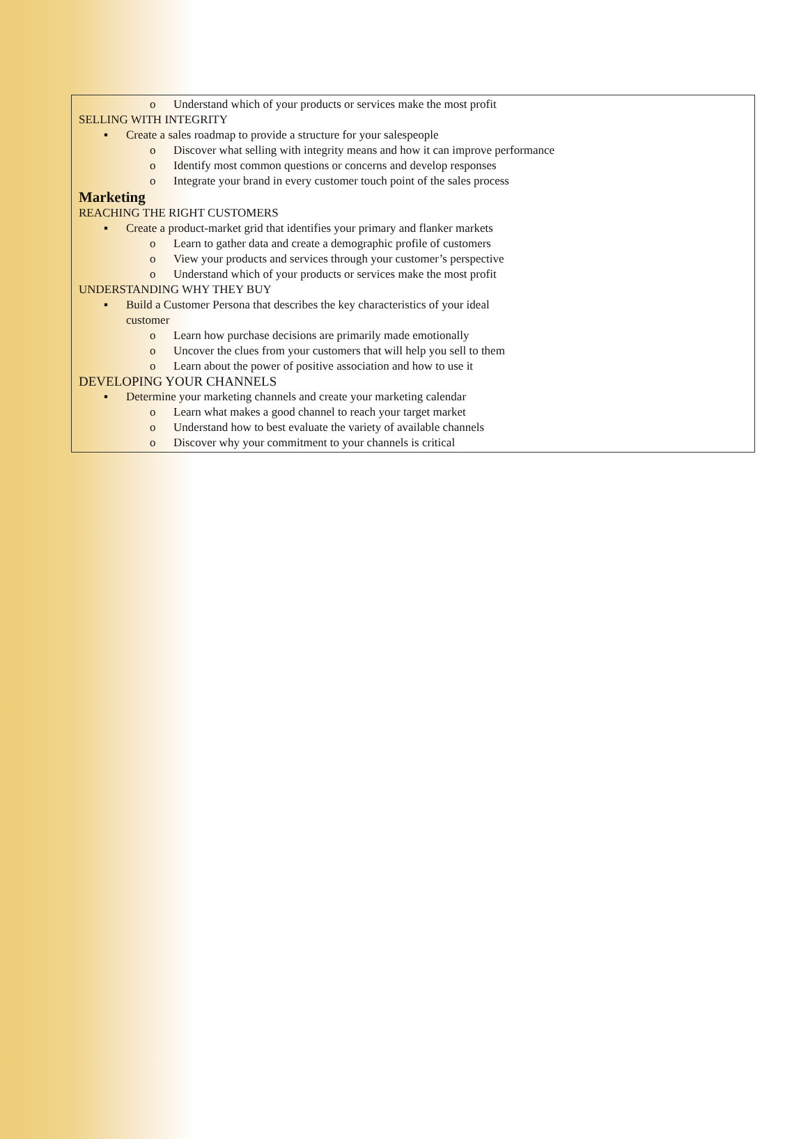o Understand which of your products or services make the most profit
SELLING WITH INTEGRITY
▪ Create a sales roadmap to provide a structure for your salespeople
o Discover what selling with integrity means and how it can improve performance
o Identify most common questions or concerns and develop responses
o Integrate your brand in every customer touch point of the sales process
Marketing
REACHING THE RIGHT CUSTOMERS
▪ Create a product-market grid that identifies your primary and flanker markets
o Learn to gather data and create a demographic profile of customers
o View your products and services through your customer’s perspective
o Understand which of your products or services make the most profit
UNDERSTANDING WHY THEY BUY
▪ Build a Customer Persona that describes the key characteristics of your ideal
customer
o Learn how purchase decisions are primarily made emotionally
o Uncover the clues from your customers that will help you sell to them
o Learn about the power of positive association and how to use it
DEVELOPING YOUR CHANNELS
▪ Determine your marketing channels and create your marketing calendar
o Learn what makes a good channel to reach your target market
o Understand how to best evaluate the variety of available channels
o Discover why your commitment to your channels is critical